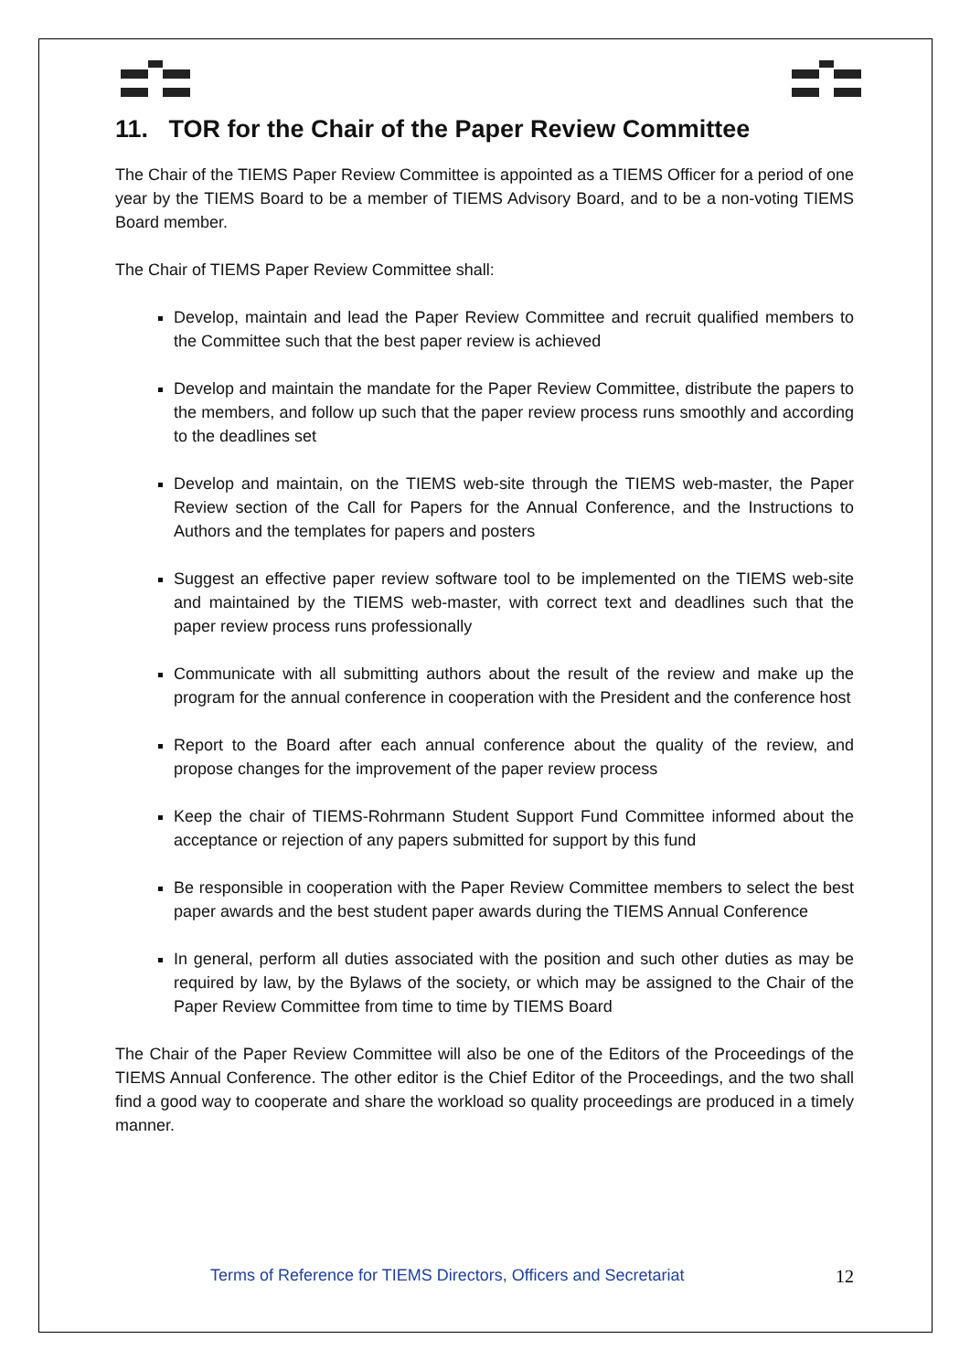11. TOR for the Chair of the Paper Review Committee
The Chair of the TIEMS Paper Review Committee is appointed as a TIEMS Officer for a period of one year by the TIEMS Board to be a member of TIEMS Advisory Board, and to be a non-voting TIEMS Board member.
The Chair of TIEMS Paper Review Committee shall:
Develop, maintain and lead the Paper Review Committee and recruit qualified members to the Committee such that the best paper review is achieved
Develop and maintain the mandate for the Paper Review Committee, distribute the papers to the members, and follow up such that the paper review process runs smoothly and according to the deadlines set
Develop and maintain, on the TIEMS web-site through the TIEMS web-master, the Paper Review section of the Call for Papers for the Annual Conference, and the Instructions to Authors and the templates for papers and posters
Suggest an effective paper review software tool to be implemented on the TIEMS web-site and maintained by the TIEMS web-master, with correct text and deadlines such that the paper review process runs professionally
Communicate with all submitting authors about the result of the review and make up the program for the annual conference in cooperation with the President and the conference host
Report to the Board after each annual conference about the quality of the review, and propose changes for the improvement of the paper review process
Keep the chair of TIEMS-Rohrmann Student Support Fund Committee informed about the acceptance or rejection of any papers submitted for support by this fund
Be responsible in cooperation with the Paper Review Committee members to select the best paper awards and the best student paper awards during the TIEMS Annual Conference
In general, perform all duties associated with the position and such other duties as may be required by law, by the Bylaws of the society, or which may be assigned to the Chair of the Paper Review Committee from time to time by TIEMS Board
The Chair of the Paper Review Committee will also be one of the Editors of the Proceedings of the TIEMS Annual Conference. The other editor is the Chief Editor of the Proceedings, and the two shall find a good way to cooperate and share the workload so quality proceedings are produced in a timely manner.
Terms of Reference for TIEMS Directors, Officers and Secretariat 12